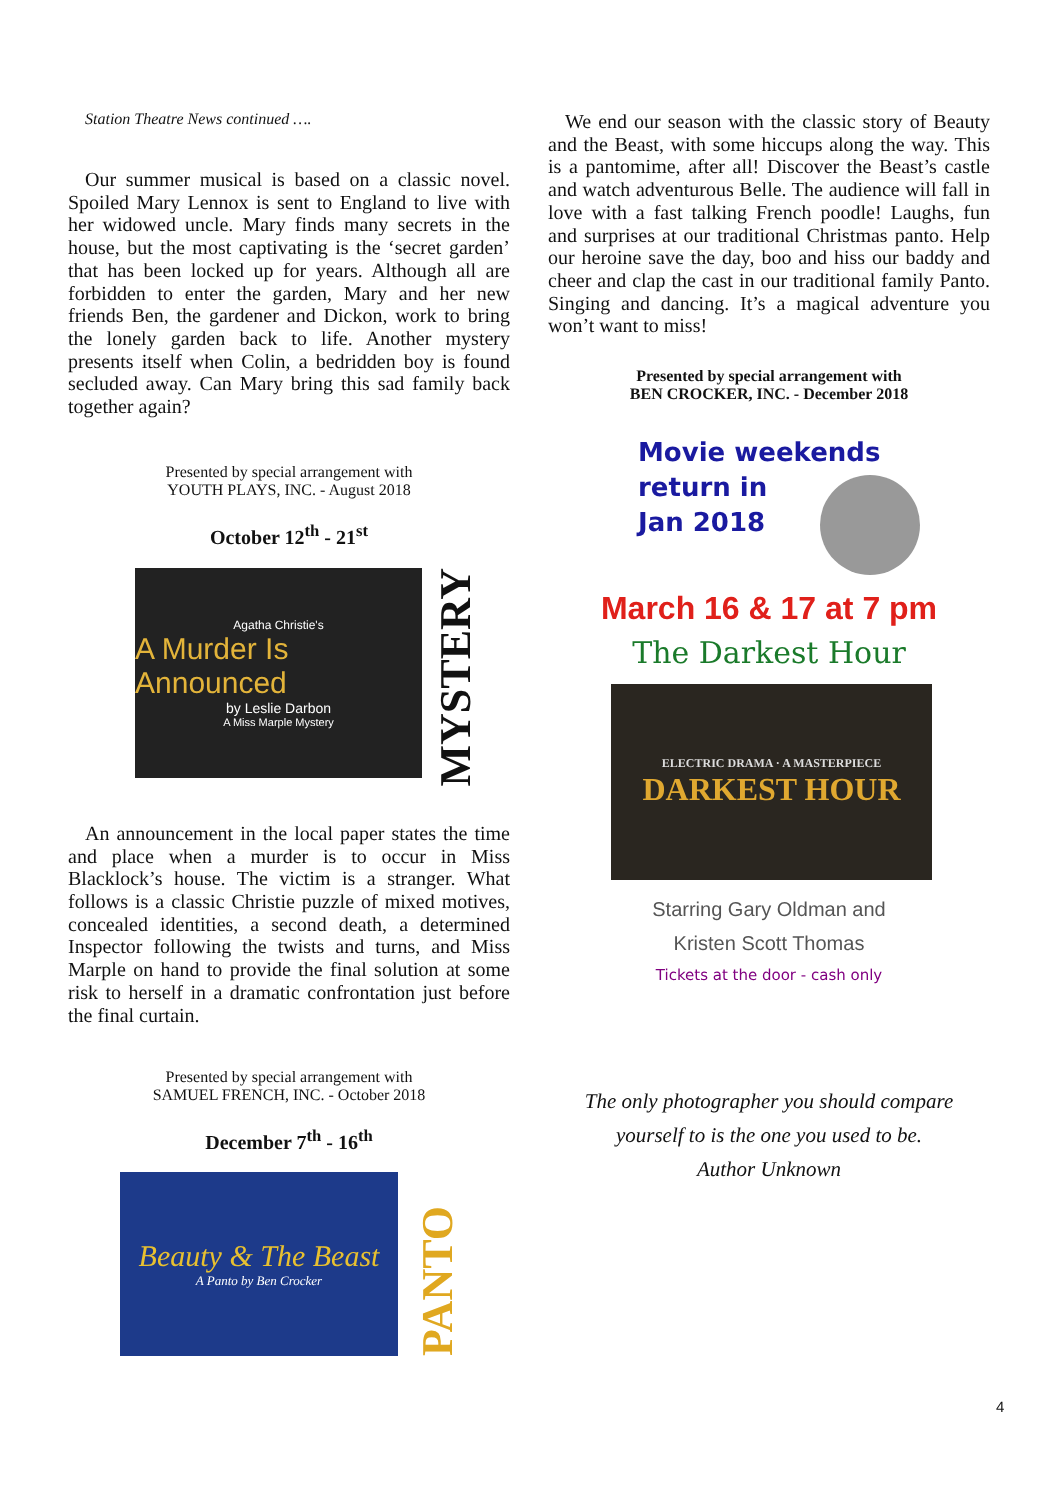Station Theatre News continued ….
Our summer musical is based on a classic novel. Spoiled Mary Lennox is sent to England to live with her widowed uncle. Mary finds many secrets in the house, but the most captivating is the ‘secret garden’ that has been locked up for years. Although all are forbidden to enter the garden, Mary and her new friends Ben, the gardener and Dickon, work to bring the lonely garden back to life. Another mystery presents itself when Colin, a bedridden boy is found secluded away. Can Mary bring this sad family back together again?
Presented by special arrangement with
YOUTH PLAYS, INC. - August 2018
October 12<sup>th</sup> - 21<sup>st</sup>
Agatha Christie's
A Murder Is Announced
by Leslie Darbon
A Miss Marple Mystery
MYSTERY
An announcement in the local paper states the time and place when a murder is to occur in Miss Blacklock’s house. The victim is a stranger. What follows is a classic Christie puzzle of mixed motives, concealed identities, a second death, a determined Inspector following the twists and turns, and Miss Marple on hand to provide the final solution at some risk to herself in a dramatic confrontation just before the final curtain.
Presented by special arrangement with
SAMUEL FRENCH, INC. - October 2018
December 7<sup>th</sup> - 16<sup>th</sup>
Beauty & The Beast
A Panto by Ben Crocker
PANTO
We end our season with the classic story of Beauty and the Beast, with some hiccups along the way. This is a pantomime, after all! Discover the Beast’s castle and watch adventurous Belle. The audience will fall in love with a fast talking French poodle! Laughs, fun and surprises at our traditional Christmas panto. Help our heroine save the day, boo and hiss our baddy and cheer and clap the cast in our traditional family Panto. Singing and dancing. It’s a magical adventure you won’t want to miss!
Presented by special arrangement with
BEN CROCKER, INC. - December 2018
Movie weekends
return in
Jan 2018
March 16 & 17 at 7 pm
The Darkest Hour
ELECTRIC DRAMA · A MASTERPIECE
DARKEST HOUR
Starring Gary Oldman and
Kristen Scott Thomas
Tickets at the door - cash only
The only photographer you should compare
yourself to is the one you used to be.
Author Unknown
4